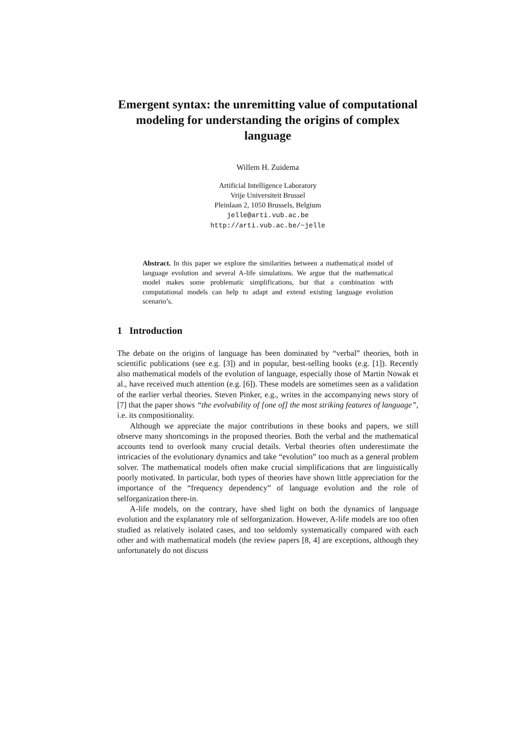Emergent syntax: the unremitting value of computational modeling for understanding the origins of complex language
Willem H. Zuidema
Artificial Intelligence Laboratory
Vrije Universiteit Brussel
Pleinlaan 2, 1050 Brussels, Belgium
jelle@arti.vub.ac.be
http://arti.vub.ac.be/~jelle
Abstract. In this paper we explore the similarities between a mathematical model of language evolution and several A-life simulations. We argue that the mathematical model makes some problematic simplifications, but that a combination with computational models can help to adapt and extend existing language evolution scenario’s.
1 Introduction
The debate on the origins of language has been dominated by “verbal” theories, both in scientific publications (see e.g. [3]) and in popular, best-selling books (e.g. [1]). Recently also mathematical models of the evolution of language, especially those of Martin Nowak et al., have received much attention (e.g. [6]). These models are sometimes seen as a validation of the earlier verbal theories. Steven Pinker, e.g., writes in the accompanying news story of [7] that the paper shows “the evolvability of [one of] the most striking features of language”, i.e. its compositionality.
Although we appreciate the major contributions in these books and papers, we still observe many shortcomings in the proposed theories. Both the verbal and the mathematical accounts tend to overlook many crucial details. Verbal theories often underestimate the intricacies of the evolutionary dynamics and take “evolution” too much as a general problem solver. The mathematical models often make crucial simplifications that are linguistically poorly motivated. In particular, both types of theories have shown little appreciation for the importance of the “frequency dependency” of language evolution and the role of selforganization there-in.
A-life models, on the contrary, have shed light on both the dynamics of language evolution and the explanatory role of selforganization. However, A-life models are too often studied as relatively isolated cases, and too seldomly systematically compared with each other and with mathematical models (the review papers [8, 4] are exceptions, although they unfortunately do not discuss